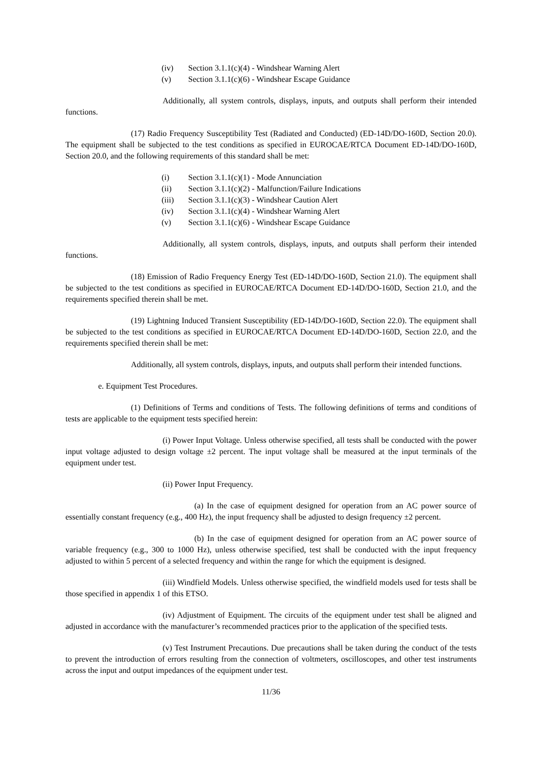(iv) Section 3.1.1(c)(4) - Windshear Warning Alert
(v) Section 3.1.1(c)(6) - Windshear Escape Guidance
Additionally, all system controls, displays, inputs, and outputs shall perform their intended functions.
(17) Radio Frequency Susceptibility Test (Radiated and Conducted) (ED-14D/DO-160D, Section 20.0). The equipment shall be subjected to the test conditions as specified in EUROCAE/RTCA Document ED-14D/DO-160D, Section 20.0, and the following requirements of this standard shall be met:
(i) Section 3.1.1(c)(1) - Mode Annunciation
(ii) Section 3.1.1(c)(2) - Malfunction/Failure Indications
(iii) Section 3.1.1(c)(3) - Windshear Caution Alert
(iv) Section 3.1.1(c)(4) - Windshear Warning Alert
(v) Section 3.1.1(c)(6) - Windshear Escape Guidance
Additionally, all system controls, displays, inputs, and outputs shall perform their intended functions.
(18) Emission of Radio Frequency Energy Test (ED-14D/DO-160D, Section 21.0). The equipment shall be subjected to the test conditions as specified in EUROCAE/RTCA Document ED-14D/DO-160D, Section 21.0, and the requirements specified therein shall be met.
(19) Lightning Induced Transient Susceptibility (ED-14D/DO-160D, Section 22.0). The equipment shall be subjected to the test conditions as specified in EUROCAE/RTCA Document ED-14D/DO-160D, Section 22.0, and the requirements specified therein shall be met:
Additionally, all system controls, displays, inputs, and outputs shall perform their intended functions.
e. Equipment Test Procedures.
(1) Definitions of Terms and conditions of Tests. The following definitions of terms and conditions of tests are applicable to the equipment tests specified herein:
(i) Power Input Voltage. Unless otherwise specified, all tests shall be conducted with the power input voltage adjusted to design voltage ±2 percent. The input voltage shall be measured at the input terminals of the equipment under test.
(ii) Power Input Frequency.
(a) In the case of equipment designed for operation from an AC power source of essentially constant frequency (e.g., 400 Hz), the input frequency shall be adjusted to design frequency ±2 percent.
(b) In the case of equipment designed for operation from an AC power source of variable frequency (e.g., 300 to 1000 Hz), unless otherwise specified, test shall be conducted with the input frequency adjusted to within 5 percent of a selected frequency and within the range for which the equipment is designed.
(iii) Windfield Models. Unless otherwise specified, the windfield models used for tests shall be those specified in appendix 1 of this ETSO.
(iv) Adjustment of Equipment. The circuits of the equipment under test shall be aligned and adjusted in accordance with the manufacturer’s recommended practices prior to the application of the specified tests.
(v) Test Instrument Precautions. Due precautions shall be taken during the conduct of the tests to prevent the introduction of errors resulting from the connection of voltmeters, oscilloscopes, and other test instruments across the input and output impedances of the equipment under test.
11/36